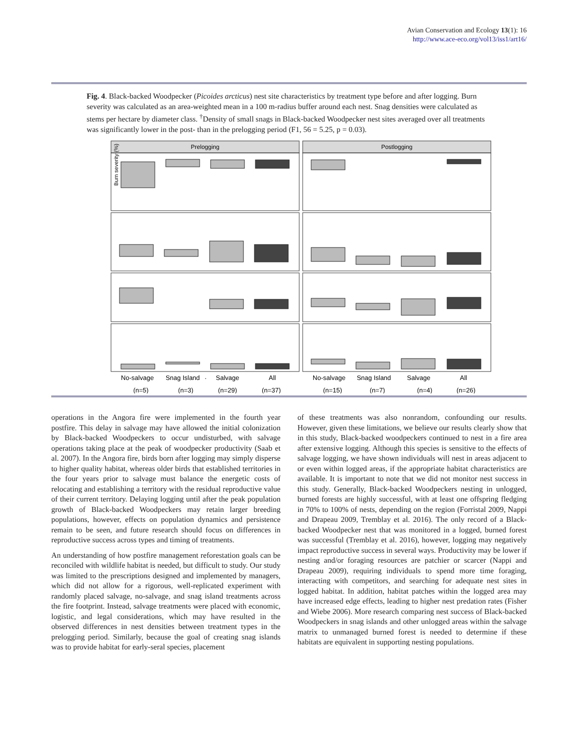Avian Conservation and Ecology 13(1): 16
http://www.ace-eco.org/vol13/iss1/art16/
Fig. 4. Black-backed Woodpecker (Picoides arcticus) nest site characteristics by treatment type before and after logging. Burn severity was calculated as an area-weighted mean in a 100 m-radius buffer around each nest. Snag densities were calculated as stems per hectare by diameter class. <sup>†</sup>Density of small snags in Black-backed Woodpecker nest sites averaged over all treatments was significantly lower in the post- than in the prelogging period (F1, 56 = 5.25, p = 0.03).
Prelogging
Postlogging
Burn severity (%)
.
No-salvage
Snag Island
Salvage
All
No-salvage
Snag Island
Salvage
All
(n=5)
(n=3)
(n=29)
(n=37)
(n=15)
(n=7)
(n=4)
(n=26)
operations in the Angora fire were implemented in the fourth year postfire. This delay in salvage may have allowed the initial colonization by Black-backed Woodpeckers to occur undisturbed, with salvage operations taking place at the peak of woodpecker productivity (Saab et al. 2007). In the Angora fire, birds born after logging may simply disperse to higher quality habitat, whereas older birds that established territories in the four years prior to salvage must balance the energetic costs of relocating and establishing a territory with the residual reproductive value of their current territory. Delaying logging until after the peak population growth of Black-backed Woodpeckers may retain larger breeding populations, however, effects on population dynamics and persistence remain to be seen, and future research should focus on differences in reproductive success across types and timing of treatments.
An understanding of how postfire management reforestation goals can be reconciled with wildlife habitat is needed, but difficult to study. Our study was limited to the prescriptions designed and implemented by managers, which did not allow for a rigorous, well-replicated experiment with randomly placed salvage, no-salvage, and snag island treatments across the fire footprint. Instead, salvage treatments were placed with economic, logistic, and legal considerations, which may have resulted in the observed differences in nest densities between treatment types in the prelogging period. Similarly, because the goal of creating snag islands was to provide habitat for early-seral species, placement
of these treatments was also nonrandom, confounding our results. However, given these limitations, we believe our results clearly show that in this study, Black-backed woodpeckers continued to nest in a fire area after extensive logging. Although this species is sensitive to the effects of salvage logging, we have shown individuals will nest in areas adjacent to or even within logged areas, if the appropriate habitat characteristics are available. It is important to note that we did not monitor nest success in this study. Generally, Black-backed Woodpeckers nesting in unlogged, burned forests are highly successful, with at least one offspring fledging in 70% to 100% of nests, depending on the region (Forristal 2009, Nappi and Drapeau 2009, Tremblay et al. 2016). The only record of a Black-backed Woodpecker nest that was monitored in a logged, burned forest was successful (Tremblay et al. 2016), however, logging may negatively impact reproductive success in several ways. Productivity may be lower if nesting and/or foraging resources are patchier or scarcer (Nappi and Drapeau 2009), requiring individuals to spend more time foraging, interacting with competitors, and searching for adequate nest sites in logged habitat. In addition, habitat patches within the logged area may have increased edge effects, leading to higher nest predation rates (Fisher and Wiebe 2006). More research comparing nest success of Black-backed Woodpeckers in snag islands and other unlogged areas within the salvage matrix to unmanaged burned forest is needed to determine if these habitats are equivalent in supporting nesting populations.